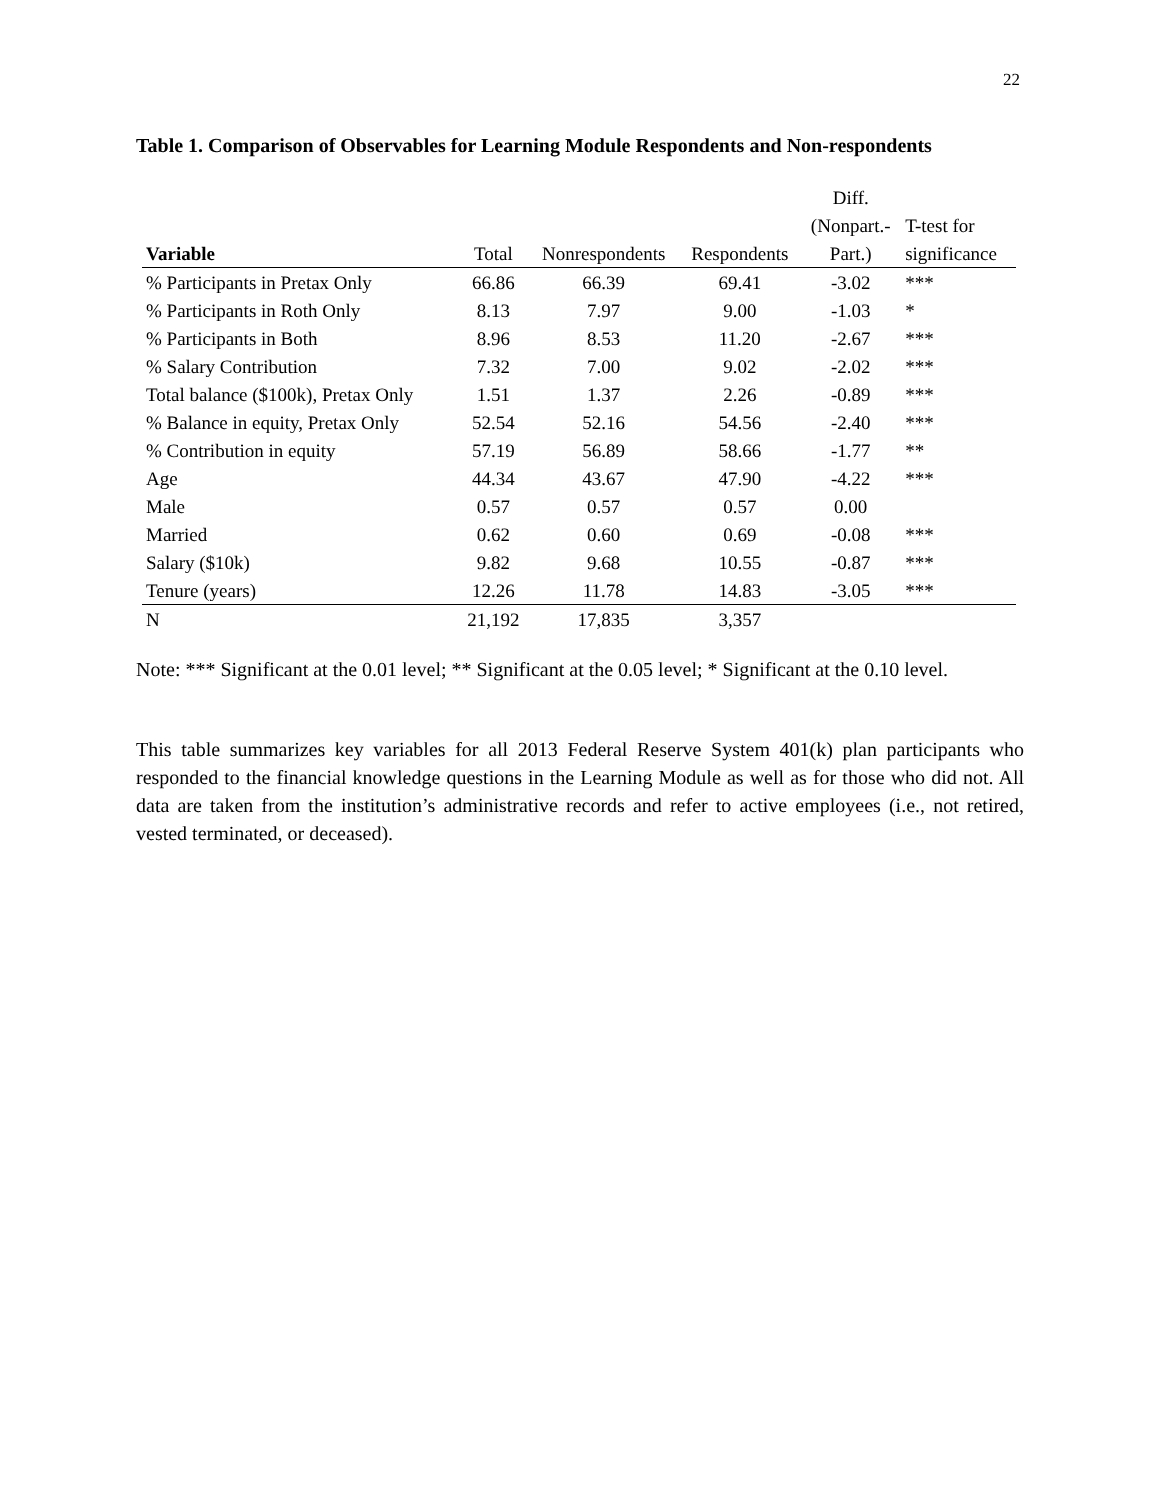22
Table 1. Comparison of Observables for Learning Module Respondents and Non-respondents
| | | | | Diff. | |
| --- | --- | --- | --- | --- | --- |
| | | | | (Nonpart.- | T-test for |
| Variable | Total | Nonrespondents | Respondents | Part.) | significance |
| % Participants in Pretax Only | 66.86 | 66.39 | 69.41 | -3.02 | *** |
| % Participants in Roth Only | 8.13 | 7.97 | 9.00 | -1.03 | * |
| % Participants in Both | 8.96 | 8.53 | 11.20 | -2.67 | *** |
| % Salary Contribution | 7.32 | 7.00 | 9.02 | -2.02 | *** |
| Total balance ($100k), Pretax Only | 1.51 | 1.37 | 2.26 | -0.89 | *** |
| % Balance in equity, Pretax Only | 52.54 | 52.16 | 54.56 | -2.40 | *** |
| % Contribution in equity | 57.19 | 56.89 | 58.66 | -1.77 | ** |
| Age | 44.34 | 43.67 | 47.90 | -4.22 | *** |
| Male | 0.57 | 0.57 | 0.57 | 0.00 | |
| Married | 0.62 | 0.60 | 0.69 | -0.08 | *** |
| Salary ($10k) | 9.82 | 9.68 | 10.55 | -0.87 | *** |
| Tenure (years) | 12.26 | 11.78 | 14.83 | -3.05 | *** |
| N | 21,192 | 17,835 | 3,357 | | |
Note: *** Significant at the 0.01 level; ** Significant at the 0.05 level; * Significant at the 0.10 level.
This table summarizes key variables for all 2013 Federal Reserve System 401(k) plan participants who responded to the financial knowledge questions in the Learning Module as well as for those who did not. All data are taken from the institution’s administrative records and refer to active employees (i.e., not retired, vested terminated, or deceased).